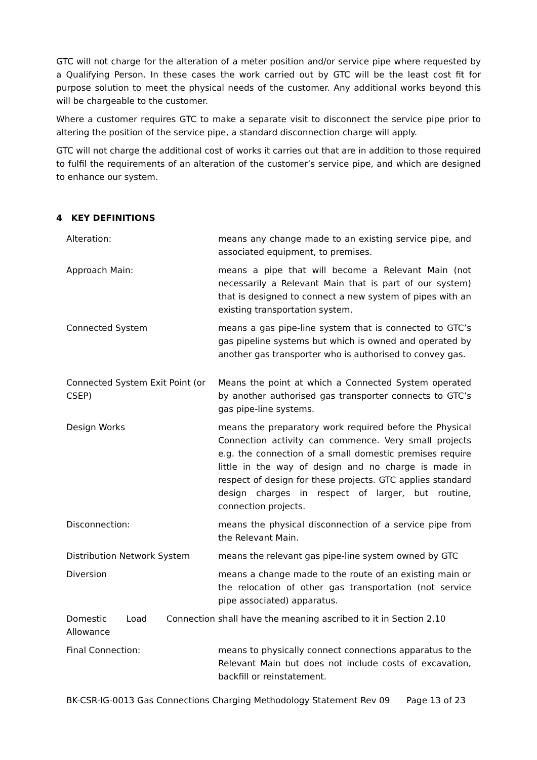GTC will not charge for the alteration of a meter position and/or service pipe where requested by a Qualifying Person. In these cases the work carried out by GTC will be the least cost fit for purpose solution to meet the physical needs of the customer. Any additional works beyond this will be chargeable to the customer.
Where a customer requires GTC to make a separate visit to disconnect the service pipe prior to altering the position of the service pipe, a standard disconnection charge will apply.
GTC will not charge the additional cost of works it carries out that are in addition to those required to fulfil the requirements of an alteration of the customer’s service pipe, and which are designed to enhance our system.
4 KEY DEFINITIONS
| Alteration: | means any change made to an existing service pipe, and associated equipment, to premises. |
| Approach Main: | means a pipe that will become a Relevant Main (not necessarily a Relevant Main that is part of our system) that is designed to connect a new system of pipes with an existing transportation system. |
| Connected System | means a gas pipe-line system that is connected to GTC’s gas pipeline systems but which is owned and operated by another gas transporter who is authorised to convey gas. |
| Connected System Exit Point (or CSEP) | Means the point at which a Connected System operated by another authorised gas transporter connects to GTC’s gas pipe-line systems. |
| Design Works | means the preparatory work required before the Physical Connection activity can commence. Very small projects e.g. the connection of a small domestic premises require little in the way of design and no charge is made in respect of design for these projects. GTC applies standard design charges in respect of larger, but routine, connection projects. |
| Disconnection: | means the physical disconnection of a service pipe from the Relevant Main. |
| Distribution Network System | means the relevant gas pipe-line system owned by GTC |
| Diversion | means a change made to the route of an existing main or the relocation of other gas transportation (not service pipe associated) apparatus. |
| Domestic Load Connection Allowance | shall have the meaning ascribed to it in Section 2.10 |
| Final Connection: | means to physically connect connections apparatus to the Relevant Main but does not include costs of excavation, backfill or reinstatement. |
BK-CSR-IG-0013 Gas Connections Charging Methodology Statement Rev 09 Page 13 of 23